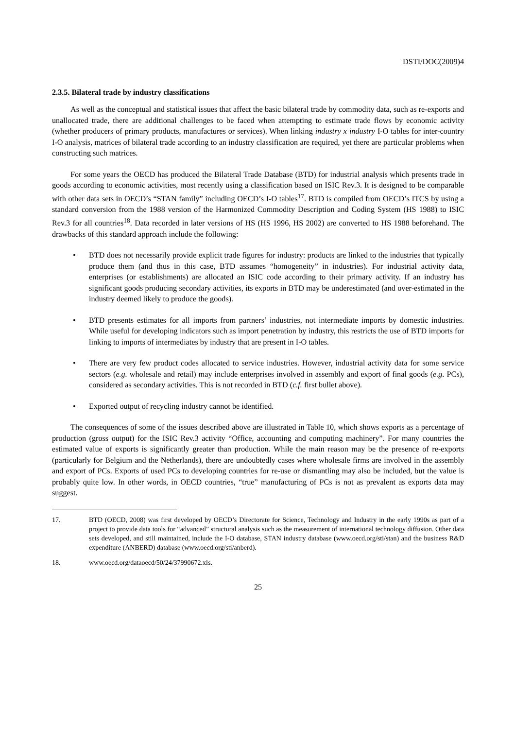DSTI/DOC(2009)4
2.3.5. Bilateral trade by industry classifications
As well as the conceptual and statistical issues that affect the basic bilateral trade by commodity data, such as re-exports and unallocated trade, there are additional challenges to be faced when attempting to estimate trade flows by economic activity (whether producers of primary products, manufactures or services). When linking industry x industry I-O tables for inter-country I-O analysis, matrices of bilateral trade according to an industry classification are required, yet there are particular problems when constructing such matrices.
For some years the OECD has produced the Bilateral Trade Database (BTD) for industrial analysis which presents trade in goods according to economic activities, most recently using a classification based on ISIC Rev.3. It is designed to be comparable with other data sets in OECD’s “STAN family” including OECD’s I-O tables<sup>17</sup>. BTD is compiled from OECD’s ITCS by using a standard conversion from the 1988 version of the Harmonized Commodity Description and Coding System (HS 1988) to ISIC Rev.3 for all countries<sup>18</sup>. Data recorded in later versions of HS (HS 1996, HS 2002) are converted to HS 1988 beforehand. The drawbacks of this standard approach include the following:
• BTD does not necessarily provide explicit trade figures for industry: products are linked to the industries that typically produce them (and thus in this case, BTD assumes “homogeneity” in industries). For industrial activity data, enterprises (or establishments) are allocated an ISIC code according to their primary activity. If an industry has significant goods producing secondary activities, its exports in BTD may be underestimated (and over-estimated in the industry deemed likely to produce the goods).
• BTD presents estimates for all imports from partners’ industries, not intermediate imports by domestic industries. While useful for developing indicators such as import penetration by industry, this restricts the use of BTD imports for linking to imports of intermediates by industry that are present in I-O tables.
• There are very few product codes allocated to service industries. However, industrial activity data for some service sectors (e.g. wholesale and retail) may include enterprises involved in assembly and export of final goods (e.g. PCs), considered as secondary activities. This is not recorded in BTD (c.f. first bullet above).
• Exported output of recycling industry cannot be identified.
The consequences of some of the issues described above are illustrated in Table 10, which shows exports as a percentage of production (gross output) for the ISIC Rev.3 activity “Office, accounting and computing machinery”. For many countries the estimated value of exports is significantly greater than production. While the main reason may be the presence of re-exports (particularly for Belgium and the Netherlands), there are undoubtedly cases where wholesale firms are involved in the assembly and export of PCs. Exports of used PCs to developing countries for re-use or dismantling may also be included, but the value is probably quite low. In other words, in OECD countries, “true” manufacturing of PCs is not as prevalent as exports data may suggest.
17. BTD (OECD, 2008) was first developed by OECD’s Directorate for Science, Technology and Industry in the early 1990s as part of a project to provide data tools for “advanced” structural analysis such as the measurement of international technology diffusion. Other data sets developed, and still maintained, include the I-O database, STAN industry database (www.oecd.org/sti/stan) and the business R&D expenditure (ANBERD) database (www.oecd.org/sti/anberd).
18. www.oecd.org/dataoecd/50/24/37990672.xls.
25